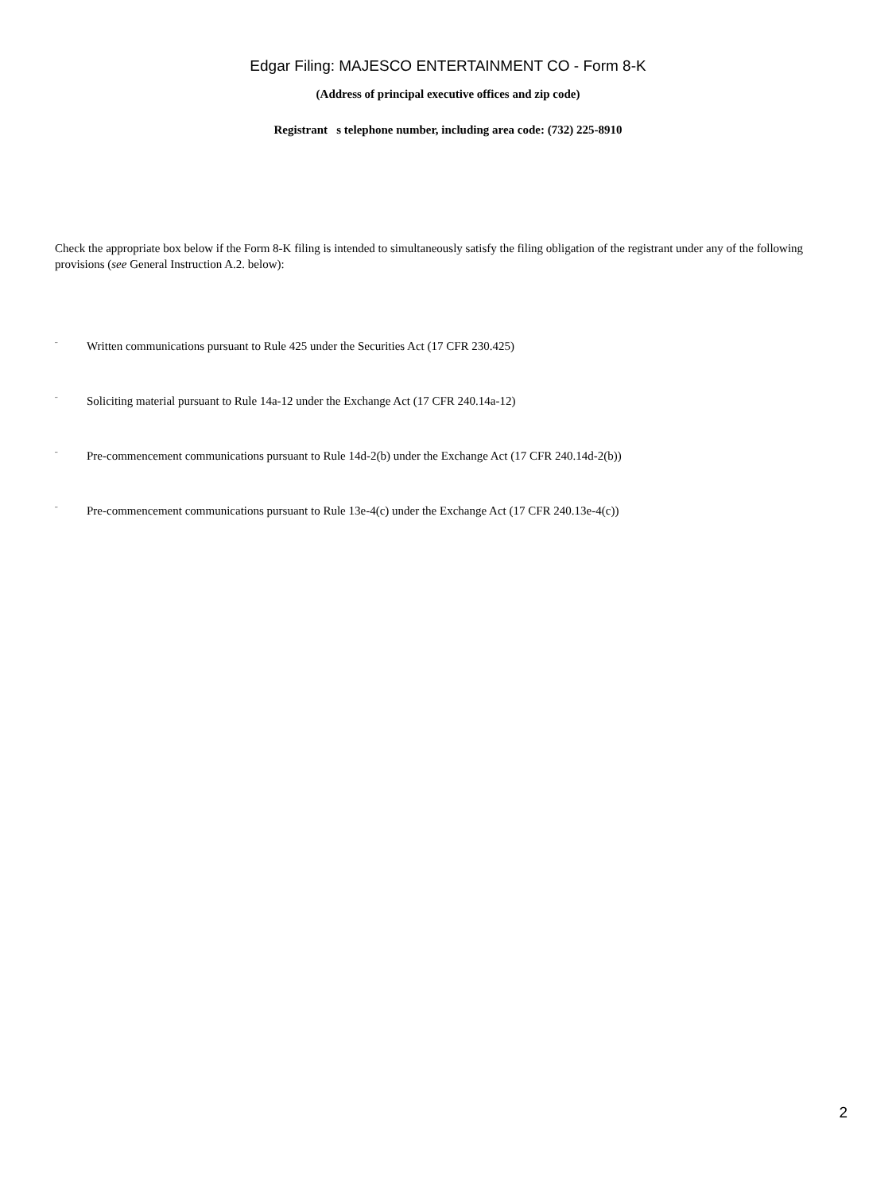Edgar Filing: MAJESCO ENTERTAINMENT CO - Form 8-K
(Address of principal executive offices and zip code)
Registrant s telephone number, including area code: (732) 225-8910
Check the appropriate box below if the Form 8-K filing is intended to simultaneously satisfy the filing obligation of the registrant under any of the following provisions (see General Instruction A.2. below):
¨ Written communications pursuant to Rule 425 under the Securities Act (17 CFR 230.425)
¨ Soliciting material pursuant to Rule 14a-12 under the Exchange Act (17 CFR 240.14a-12)
¨ Pre-commencement communications pursuant to Rule 14d-2(b) under the Exchange Act (17 CFR 240.14d-2(b))
¨ Pre-commencement communications pursuant to Rule 13e-4(c) under the Exchange Act (17 CFR 240.13e-4(c))
2